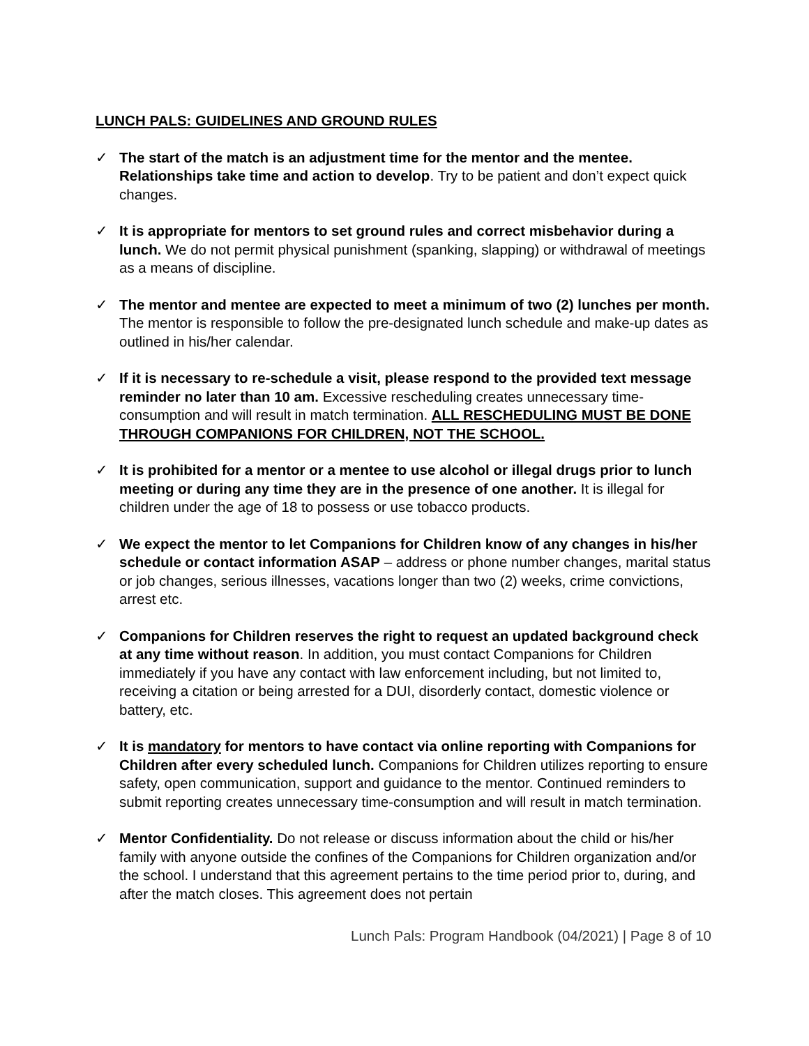LUNCH PALS: GUIDELINES AND GROUND RULES
✓ The start of the match is an adjustment time for the mentor and the mentee. Relationships take time and action to develop. Try to be patient and don’t expect quick changes.
✓ It is appropriate for mentors to set ground rules and correct misbehavior during a lunch. We do not permit physical punishment (spanking, slapping) or withdrawal of meetings as a means of discipline.
✓ The mentor and mentee are expected to meet a minimum of two (2) lunches per month. The mentor is responsible to follow the pre-designated lunch schedule and make-up dates as outlined in his/her calendar.
✓ If it is necessary to re-schedule a visit, please respond to the provided text message reminder no later than 10 am. Excessive rescheduling creates unnecessary time-consumption and will result in match termination. ALL RESCHEDULING MUST BE DONE THROUGH COMPANIONS FOR CHILDREN, NOT THE SCHOOL.
✓ It is prohibited for a mentor or a mentee to use alcohol or illegal drugs prior to lunch meeting or during any time they are in the presence of one another. It is illegal for children under the age of 18 to possess or use tobacco products.
✓ We expect the mentor to let Companions for Children know of any changes in his/her schedule or contact information ASAP – address or phone number changes, marital status or job changes, serious illnesses, vacations longer than two (2) weeks, crime convictions, arrest etc.
✓ Companions for Children reserves the right to request an updated background check at any time without reason. In addition, you must contact Companions for Children immediately if you have any contact with law enforcement including, but not limited to, receiving a citation or being arrested for a DUI, disorderly contact, domestic violence or battery, etc.
✓ It is mandatory for mentors to have contact via online reporting with Companions for Children after every scheduled lunch. Companions for Children utilizes reporting to ensure safety, open communication, support and guidance to the mentor. Continued reminders to submit reporting creates unnecessary time-consumption and will result in match termination.
✓ Mentor Confidentiality. Do not release or discuss information about the child or his/her family with anyone outside the confines of the Companions for Children organization and/or the school. I understand that this agreement pertains to the time period prior to, during, and after the match closes. This agreement does not pertain
Lunch Pals: Program Handbook (04/2021) | Page 8 of 10